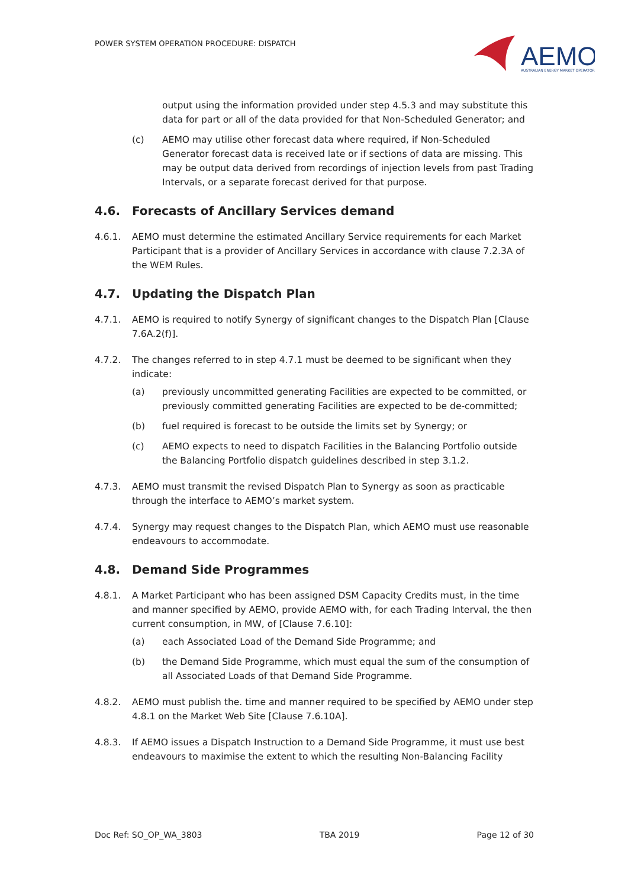POWER SYSTEM OPERATION PROCEDURE: DISPATCH
AEMO
AUSTRALIAN ENERGY MARKET OPERATOR
output using the information provided under step 4.5.3 and may substitute this data for part or all of the data provided for that Non-Scheduled Generator; and
(c) AEMO may utilise other forecast data where required, if Non-Scheduled Generator forecast data is received late or if sections of data are missing. This may be output data derived from recordings of injection levels from past Trading Intervals, or a separate forecast derived for that purpose.
4.6. Forecasts of Ancillary Services demand
4.6.1. AEMO must determine the estimated Ancillary Service requirements for each Market Participant that is a provider of Ancillary Services in accordance with clause 7.2.3A of the WEM Rules.
4.7. Updating the Dispatch Plan
4.7.1. AEMO is required to notify Synergy of significant changes to the Dispatch Plan [Clause 7.6A.2(f)].
4.7.2. The changes referred to in step 4.7.1 must be deemed to be significant when they indicate:
(a) previously uncommitted generating Facilities are expected to be committed, or previously committed generating Facilities are expected to be de-committed;
(b) fuel required is forecast to be outside the limits set by Synergy; or
(c) AEMO expects to need to dispatch Facilities in the Balancing Portfolio outside the Balancing Portfolio dispatch guidelines described in step 3.1.2.
4.7.3. AEMO must transmit the revised Dispatch Plan to Synergy as soon as practicable through the interface to AEMO’s market system.
4.7.4. Synergy may request changes to the Dispatch Plan, which AEMO must use reasonable endeavours to accommodate.
4.8. Demand Side Programmes
4.8.1. A Market Participant who has been assigned DSM Capacity Credits must, in the time and manner specified by AEMO, provide AEMO with, for each Trading Interval, the then current consumption, in MW, of [Clause 7.6.10]:
(a) each Associated Load of the Demand Side Programme; and
(b) the Demand Side Programme, which must equal the sum of the consumption of all Associated Loads of that Demand Side Programme.
4.8.2. AEMO must publish the. time and manner required to be specified by AEMO under step 4.8.1 on the Market Web Site [Clause 7.6.10A].
4.8.3. If AEMO issues a Dispatch Instruction to a Demand Side Programme, it must use best endeavours to maximise the extent to which the resulting Non-Balancing Facility
Doc Ref: SO_OP_WA_3803 TBA 2019 Page 12 of 30